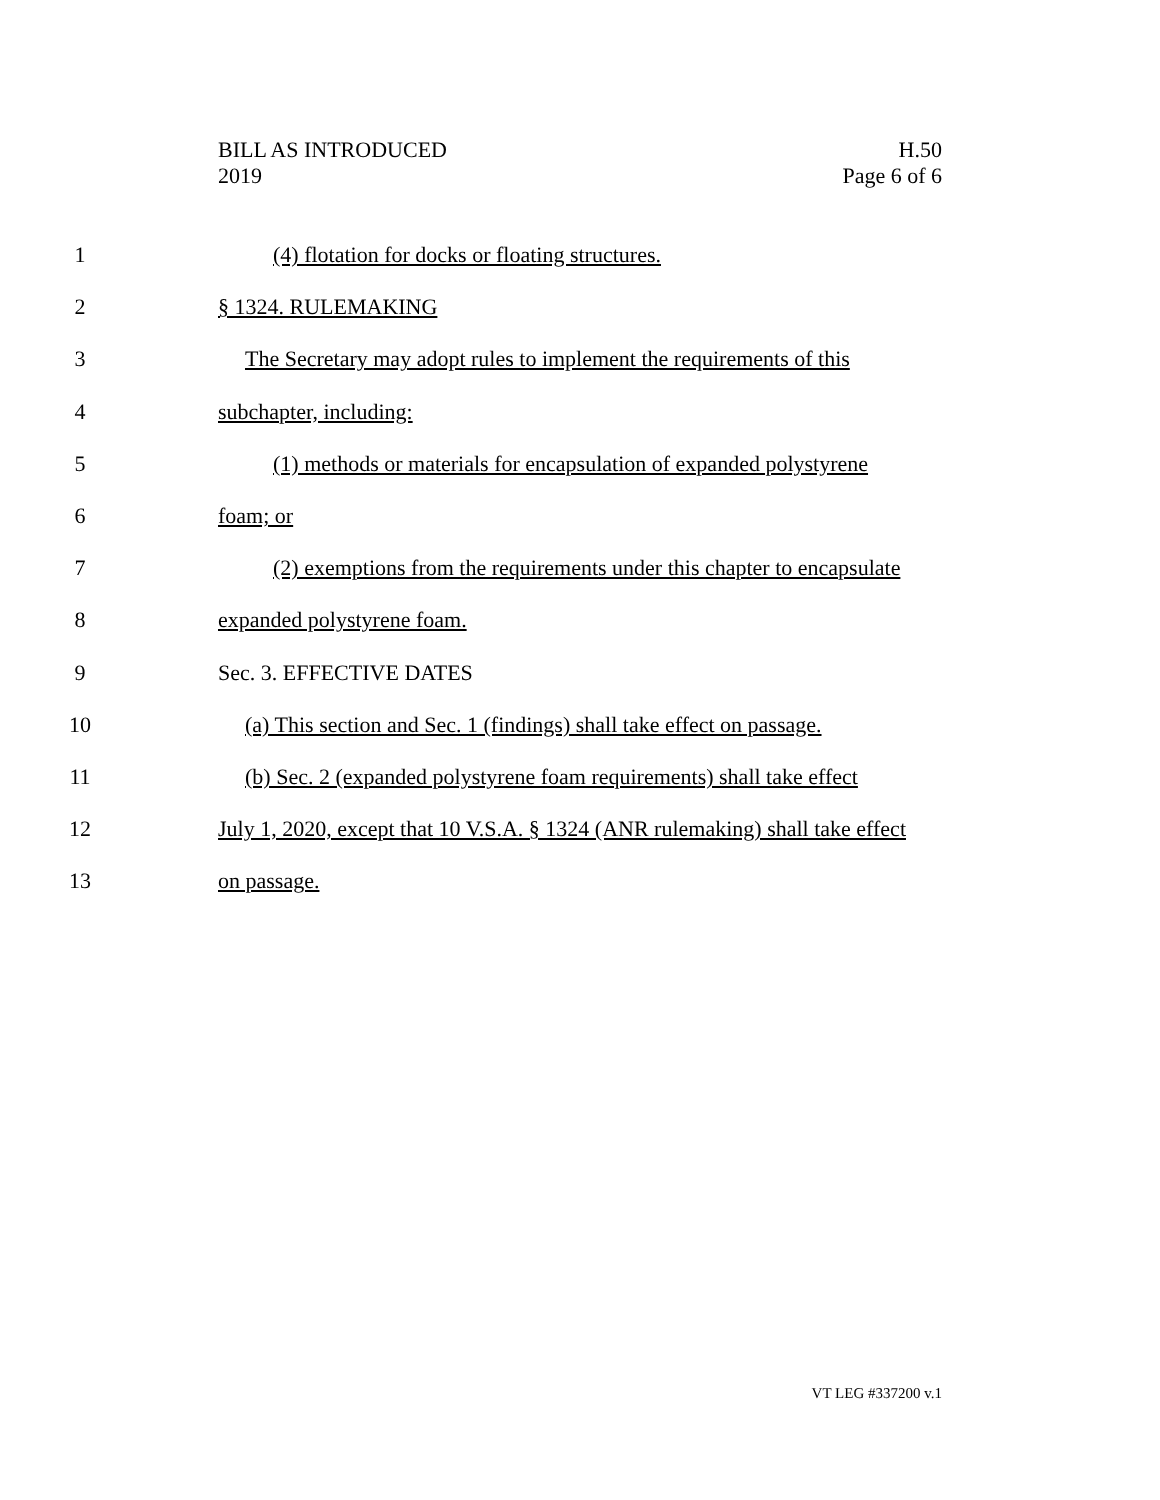BILL AS INTRODUCED
2019
H.50
Page 6 of 6
1 (4) flotation for docks or floating structures.
2 § 1324. RULEMAKING
3 The Secretary may adopt rules to implement the requirements of this
4 subchapter, including:
5 (1) methods or materials for encapsulation of expanded polystyrene
6 foam; or
7 (2) exemptions from the requirements under this chapter to encapsulate
8 expanded polystyrene foam.
9 Sec. 3. EFFECTIVE DATES
10 (a) This section and Sec. 1 (findings) shall take effect on passage.
11 (b) Sec. 2 (expanded polystyrene foam requirements) shall take effect
12 July 1, 2020, except that 10 V.S.A. § 1324 (ANR rulemaking) shall take effect
13 on passage.
VT LEG #337200 v.1